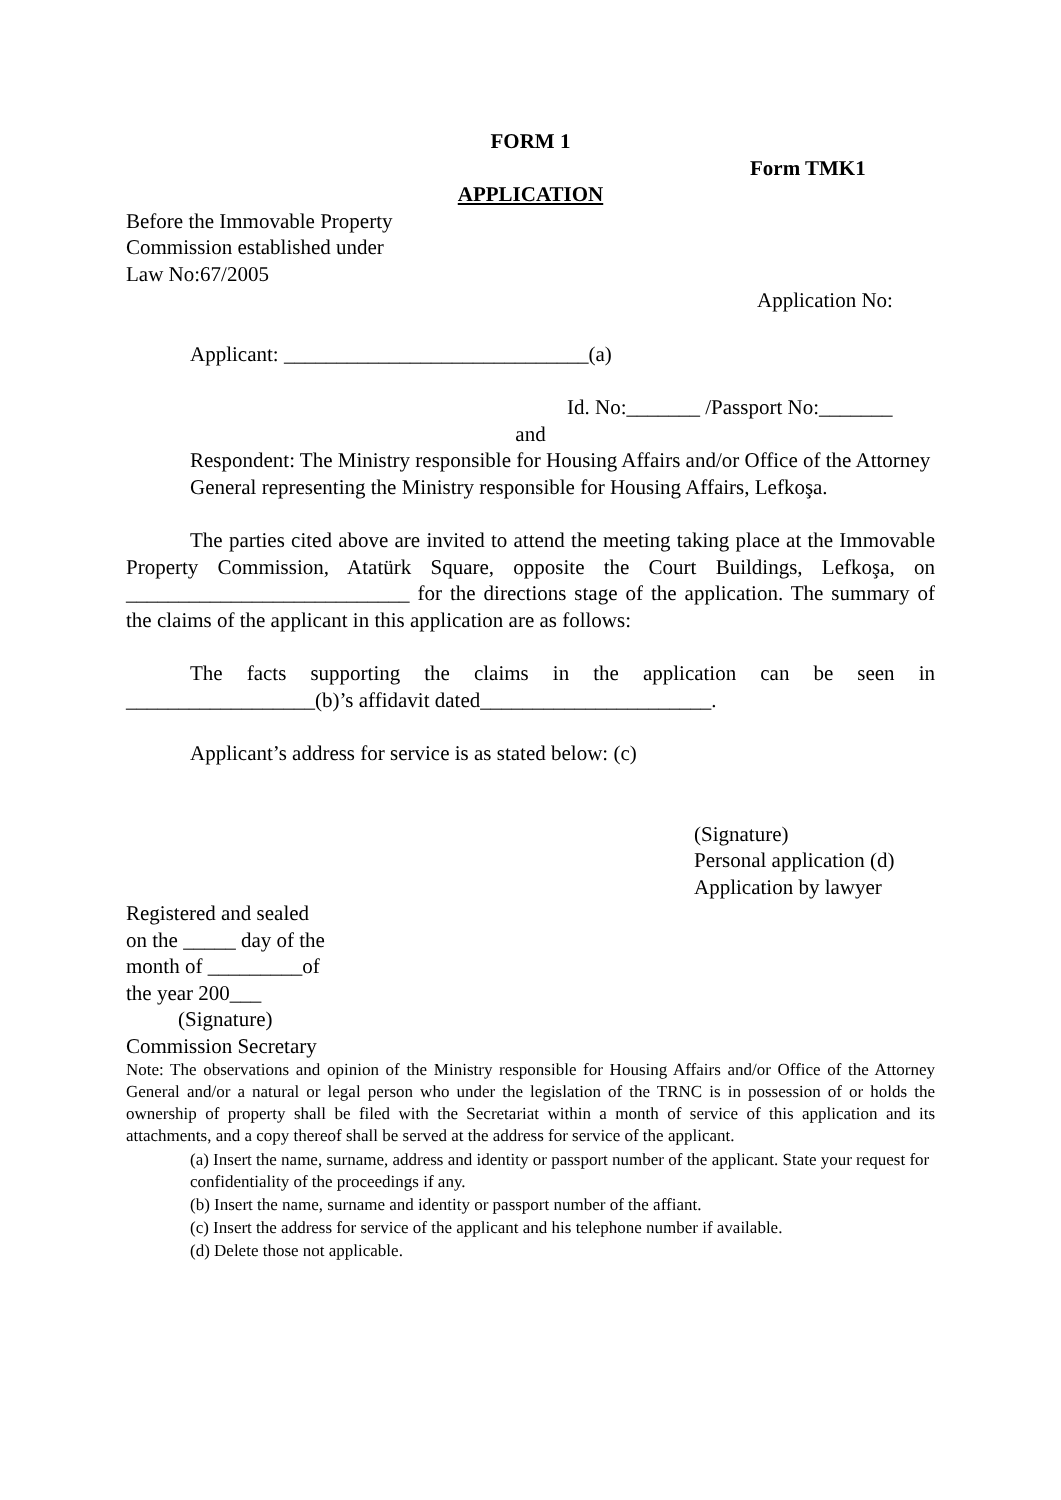FORM 1
Form TMK1
APPLICATION
Before the Immovable Property
Commission established under
Law No:67/2005
Application No:
Applicant: _____________________________(a)
Id. No:_______ /Passport No:_______
and
Respondent: The Ministry responsible for Housing Affairs and/or Office of the Attorney General representing the Ministry responsible for Housing Affairs, Lefkoşa.
The parties cited above are invited to attend the meeting taking place at the Immovable Property Commission, Atatürk Square, opposite the Court Buildings, Lefkoşa, on ___________________________ for the directions stage of the application. The summary of the claims of the applicant in this application are as follows:
The facts supporting the claims in the application can be seen in __________________(b)’s affidavit dated______________________.
Applicant’s address for service is as stated below: (c)
(Signature)
Personal application (d)
Application by lawyer
Registered and sealed
on the _____ day of the
month of _________of
the year 200___
(Signature)
Commission Secretary
Note: The observations and opinion of the Ministry responsible for Housing Affairs and/or Office of the Attorney General and/or a natural or legal person who under the legislation of the TRNC is in possession of or holds the ownership of property shall be filed with the Secretariat within a month of service of this application and its attachments, and a copy thereof shall be served at the address for service of the applicant.
(a) Insert the name, surname, address and identity or passport number of the applicant. State your request for confidentiality of the proceedings if any.
(b) Insert the name, surname and identity or passport number of the affiant.
(c) Insert the address for service of the applicant and his telephone number if available.
(d) Delete those not applicable.